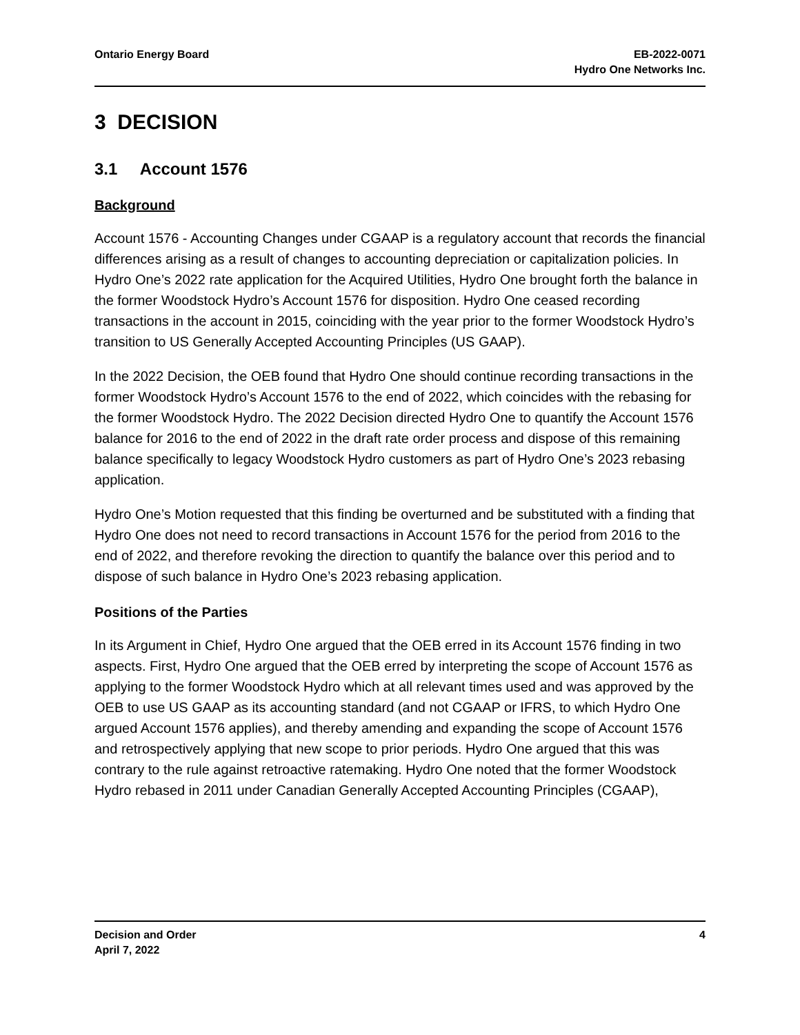Ontario Energy Board EB-2022-0071
Hydro One Networks Inc.
3 DECISION
3.1 Account 1576
Background
Account 1576 - Accounting Changes under CGAAP is a regulatory account that records the financial differences arising as a result of changes to accounting depreciation or capitalization policies. In Hydro One’s 2022 rate application for the Acquired Utilities, Hydro One brought forth the balance in the former Woodstock Hydro’s Account 1576 for disposition. Hydro One ceased recording transactions in the account in 2015, coinciding with the year prior to the former Woodstock Hydro’s transition to US Generally Accepted Accounting Principles (US GAAP).
In the 2022 Decision, the OEB found that Hydro One should continue recording transactions in the former Woodstock Hydro’s Account 1576 to the end of 2022, which coincides with the rebasing for the former Woodstock Hydro. The 2022 Decision directed Hydro One to quantify the Account 1576 balance for 2016 to the end of 2022 in the draft rate order process and dispose of this remaining balance specifically to legacy Woodstock Hydro customers as part of Hydro One’s 2023 rebasing application.
Hydro One’s Motion requested that this finding be overturned and be substituted with a finding that Hydro One does not need to record transactions in Account 1576 for the period from 2016 to the end of 2022, and therefore revoking the direction to quantify the balance over this period and to dispose of such balance in Hydro One’s 2023 rebasing application.
Positions of the Parties
In its Argument in Chief, Hydro One argued that the OEB erred in its Account 1576 finding in two aspects. First, Hydro One argued that the OEB erred by interpreting the scope of Account 1576 as applying to the former Woodstock Hydro which at all relevant times used and was approved by the OEB to use US GAAP as its accounting standard (and not CGAAP or IFRS, to which Hydro One argued Account 1576 applies), and thereby amending and expanding the scope of Account 1576 and retrospectively applying that new scope to prior periods. Hydro One argued that this was contrary to the rule against retroactive ratemaking. Hydro One noted that the former Woodstock Hydro rebased in 2011 under Canadian Generally Accepted Accounting Principles (CGAAP),
Decision and Order
April 7, 2022
4